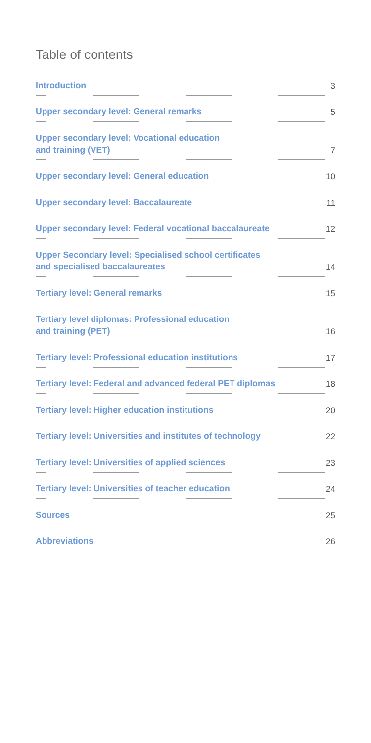Table of contents
Introduction 3
Upper secondary level: General remarks 5
Upper secondary level: Vocational education
and training (VET) 7
Upper secondary level: General education 10
Upper secondary level: Baccalaureate 11
Upper secondary level: Federal vocational baccalaureate 12
Upper Secondary level: Specialised school certificates
and specialised baccalaureates 14
Tertiary level: General remarks 15
Tertiary level diplomas: Professional education
and training (PET) 16
Tertiary level: Professional education institutions 17
Tertiary level: Federal and advanced federal PET diplomas 18
Tertiary level: Higher education institutions 20
Tertiary level: Universities and institutes of technology 22
Tertiary level: Universities of applied sciences 23
Tertiary level: Universities of teacher education 24
Sources 25
Abbreviations 26